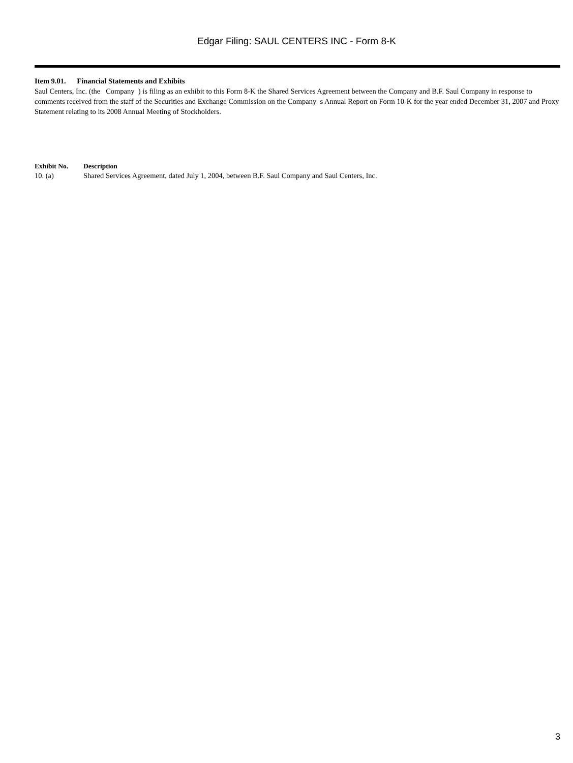Edgar Filing: SAUL CENTERS INC - Form 8-K
Item 9.01. Financial Statements and Exhibits
Saul Centers, Inc. (the Company ) is filing as an exhibit to this Form 8-K the Shared Services Agreement between the Company and B.F. Saul Company in response to comments received from the staff of the Securities and Exchange Commission on the Company s Annual Report on Form 10-K for the year ended December 31, 2007 and Proxy Statement relating to its 2008 Annual Meeting of Stockholders.
| Exhibit No. | Description |
| --- | --- |
| 10. (a) | Shared Services Agreement, dated July 1, 2004, between B.F. Saul Company and Saul Centers, Inc. |
3